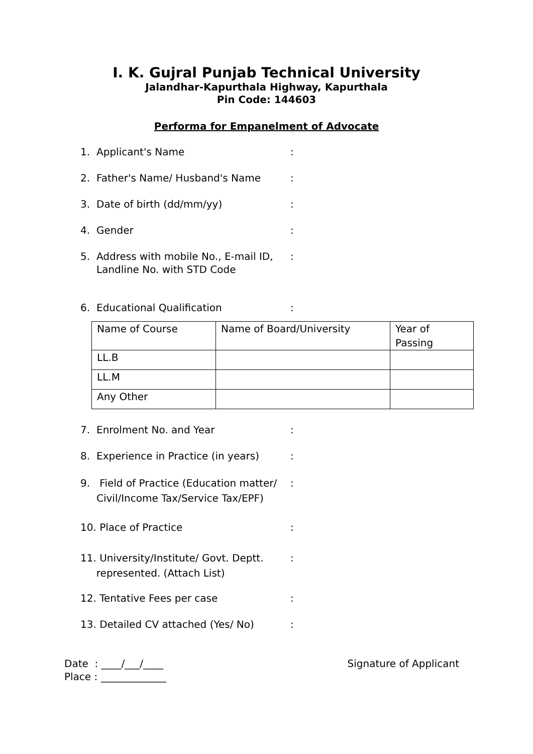I. K. Gujral Punjab Technical University
Jalandhar-Kapurthala Highway, Kapurthala
Pin Code: 144603
Performa for Empanelment of Advocate
1. Applicant's Name:
2. Father's Name/ Husband's Name:
3. Date of birth (dd/mm/yy):
4. Gender:
5. Address with mobile No., E-mail ID,
Landline No. with STD Code:
6. Educational Qualification:
| Name of Course | Name of Board/University | Year of Passing |
| LL.B | | |
| LL.M | | |
| Any Other | | |
7. Enrolment No. and Year:
8. Experience in Practice (in years):
9. Field of Practice (Education matter/
Civil/Income Tax/Service Tax/EPF):
10. Place of Practice:
11. University/Institute/ Govt. Deptt.
represented. (Attach List):
12. Tentative Fees per case:
13. Detailed CV attached (Yes/ No):
Date : ____/___/____
Place : _____________
Signature of Applicant